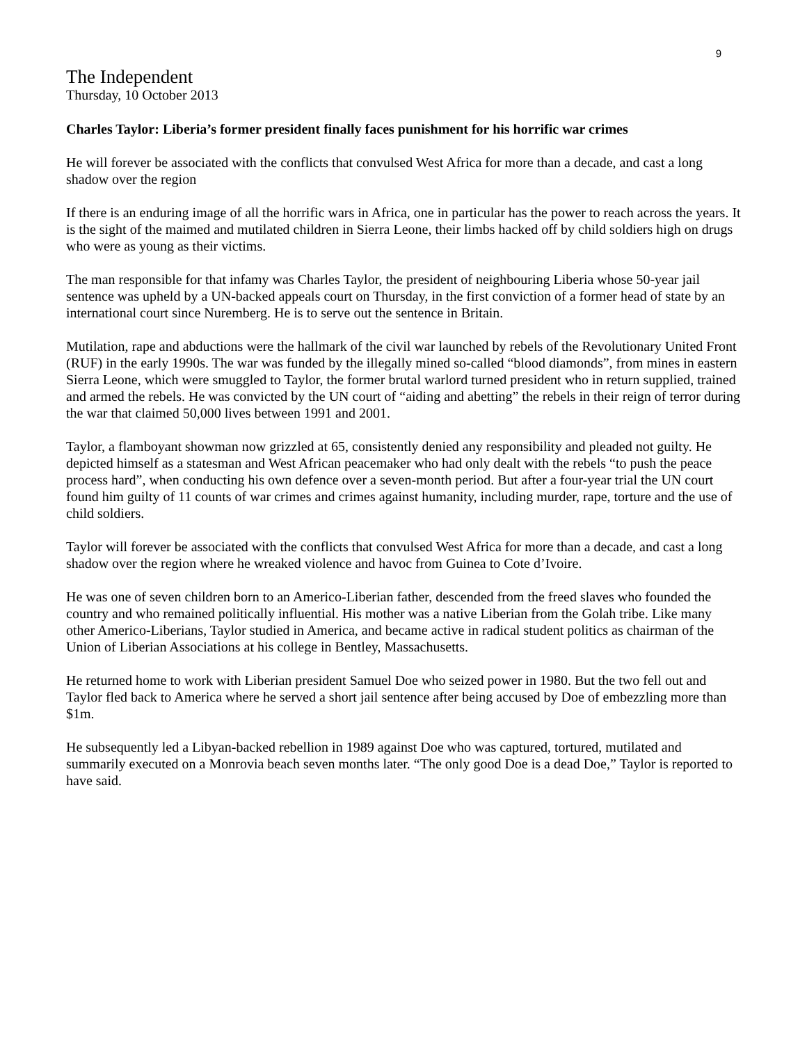9
The Independent
Thursday, 10 October 2013
Charles Taylor: Liberia’s former president finally faces punishment for his horrific war crimes
He will forever be associated with the conflicts that convulsed West Africa for more than a decade, and cast a long shadow over the region
If there is an enduring image of all the horrific wars in Africa, one in particular has the power to reach across the years. It is the sight of the maimed and mutilated children in Sierra Leone, their limbs hacked off by child soldiers high on drugs who were as young as their victims.
The man responsible for that infamy was Charles Taylor, the president of neighbouring Liberia whose 50-year jail sentence was upheld by a UN-backed appeals court on Thursday, in the first conviction of a former head of state by an international court since Nuremberg. He is to serve out the sentence in Britain.
Mutilation, rape and abductions were the hallmark of the civil war launched by rebels of the Revolutionary United Front (RUF) in the early 1990s. The war was funded by the illegally mined so-called “blood diamonds”, from mines in eastern Sierra Leone, which were smuggled to Taylor, the former brutal warlord turned president who in return supplied, trained and armed the rebels. He was convicted by the UN court of “aiding and abetting” the rebels in their reign of terror during the war that claimed 50,000 lives between 1991 and 2001.
Taylor, a flamboyant showman now grizzled at 65, consistently denied any responsibility and pleaded not guilty. He depicted himself as a statesman and West African peacemaker who had only dealt with the rebels “to push the peace process hard”, when conducting his own defence over a seven-month period. But after a four-year trial the UN court found him guilty of 11 counts of war crimes and crimes against humanity, including murder, rape, torture and the use of child soldiers.
Taylor will forever be associated with the conflicts that convulsed West Africa for more than a decade, and cast a long shadow over the region where he wreaked violence and havoc from Guinea to Cote d’Ivoire.
He was one of seven children born to an Americo-Liberian father, descended from the freed slaves who founded the country and who remained politically influential. His mother was a native Liberian from the Golah tribe. Like many other Americo-Liberians, Taylor studied in America, and became active in radical student politics as chairman of the Union of Liberian Associations at his college in Bentley, Massachusetts.
He returned home to work with Liberian president Samuel Doe who seized power in 1980. But the two fell out and Taylor fled back to America where he served a short jail sentence after being accused by Doe of embezzling more than $1m.
He subsequently led a Libyan-backed rebellion in 1989 against Doe who was captured, tortured, mutilated and summarily executed on a Monrovia beach seven months later. “The only good Doe is a dead Doe,” Taylor is reported to have said.